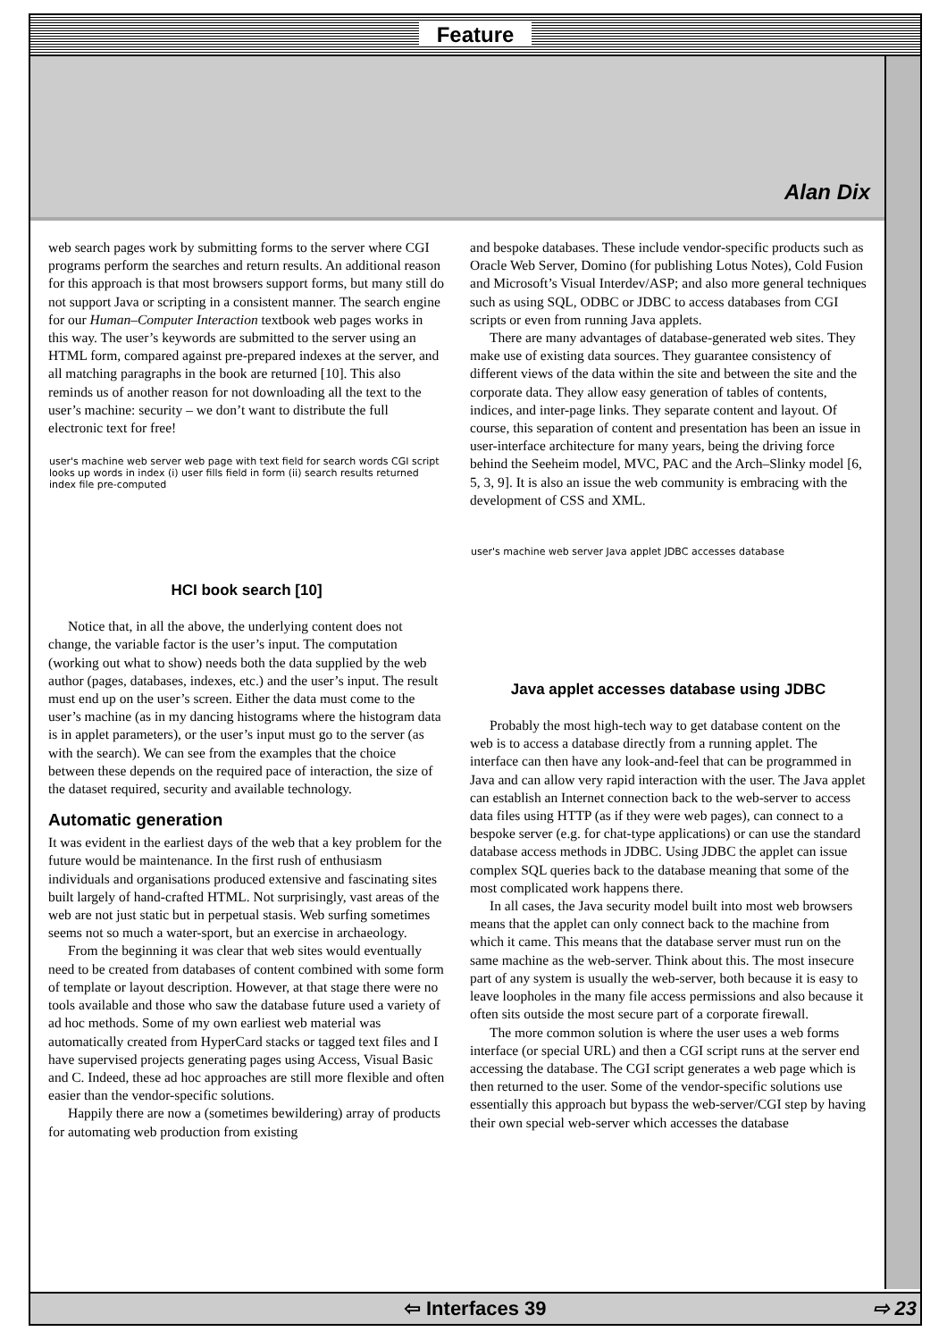Feature
Alan Dix
web search pages work by submitting forms to the server where CGI programs perform the searches and return results. An additional reason for this approach is that most browsers support forms, but many still do not support Java or scripting in a consistent manner. The search engine for our Human–Computer Interaction textbook web pages works in this way. The user’s keywords are submitted to the server using an HTML form, compared against pre-prepared indexes at the server, and all matching paragraphs in the book are returned [10]. This also reminds us of another reason for not downloading all the text to the user’s machine: security – we don’t want to distribute the full electronic text for free!
user's machine web server web page with text field for search words CGI script looks up words in index (i) user fills field in form (ii) search results returned index file pre-computed
HCI book search [10]
Notice that, in all the above, the underlying content does not change, the variable factor is the user’s input. The computation (working out what to show) needs both the data supplied by the web author (pages, databases, indexes, etc.) and the user’s input. The result must end up on the user’s screen. Either the data must come to the user’s machine (as in my dancing histograms where the histogram data is in applet parameters), or the user’s input must go to the server (as with the search). We can see from the examples that the choice between these depends on the required pace of interaction, the size of the dataset required, security and available technology.
Automatic generation
It was evident in the earliest days of the web that a key problem for the future would be maintenance. In the first rush of enthusiasm individuals and organisations produced extensive and fascinating sites built largely of hand-crafted HTML. Not surprisingly, vast areas of the web are not just static but in perpetual stasis. Web surfing sometimes seems not so much a water-sport, but an exercise in archaeology.
From the beginning it was clear that web sites would eventually need to be created from databases of content combined with some form of template or layout description. However, at that stage there were no tools available and those who saw the database future used a variety of ad hoc methods. Some of my own earliest web material was automatically created from HyperCard stacks or tagged text files and I have supervised projects generating pages using Access, Visual Basic and C. Indeed, these ad hoc approaches are still more flexible and often easier than the vendor-specific solutions.
Happily there are now a (sometimes bewildering) array of products for automating web production from existing
and bespoke databases. These include vendor-specific products such as Oracle Web Server, Domino (for publishing Lotus Notes), Cold Fusion and Microsoft’s Visual Interdev/ASP; and also more general techniques such as using SQL, ODBC or JDBC to access databases from CGI scripts or even from running Java applets.
There are many advantages of database-generated web sites. They make use of existing data sources. They guarantee consistency of different views of the data within the site and between the site and the corporate data. They allow easy generation of tables of contents, indices, and inter-page links. They separate content and layout. Of course, this separation of content and presentation has been an issue in user-interface architecture for many years, being the driving force behind the Seeheim model, MVC, PAC and the Arch–Slinky model [6, 5, 3, 9]. It is also an issue the web community is embracing with the development of CSS and XML.
user's machine web server Java applet JDBC accesses database
Java applet accesses database using JDBC
Probably the most high-tech way to get database content on the web is to access a database directly from a running applet. The interface can then have any look-and-feel that can be programmed in Java and can allow very rapid interaction with the user. The Java applet can establish an Internet connection back to the web-server to access data files using HTTP (as if they were web pages), can connect to a bespoke server (e.g. for chat-type applications) or can use the standard database access methods in JDBC. Using JDBC the applet can issue complex SQL queries back to the database meaning that some of the most complicated work happens there.
In all cases, the Java security model built into most web browsers means that the applet can only connect back to the machine from which it came. This means that the database server must run on the same machine as the web-server. Think about this. The most insecure part of any system is usually the web-server, both because it is easy to leave loopholes in the many file access permissions and also because it often sits outside the most secure part of a corporate firewall.
The more common solution is where the user uses a web forms interface (or special URL) and then a CGI script runs at the server end accessing the database. The CGI script generates a web page which is then returned to the user. Some of the vendor-specific solutions use essentially this approach but bypass the web-server/CGI step by having their own special web-server which accesses the database
⇦ Interfaces 39 ⇨ 23